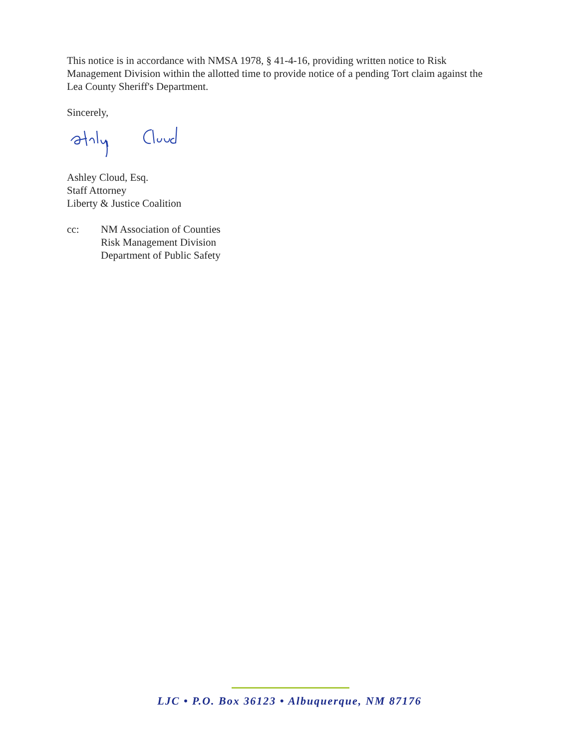This notice is in accordance with NMSA 1978, § 41-4-16, providing written notice to Risk Management Division within the allotted time to provide notice of a pending Tort claim against the Lea County Sheriff's Department.
Sincerely,
Ashley Cloud, Esq.
Staff Attorney
Liberty & Justice Coalition
cc: NM Association of Counties
Risk Management Division
Department of Public Safety
LJC • P.O. Box 36123 • Albuquerque, NM 87176